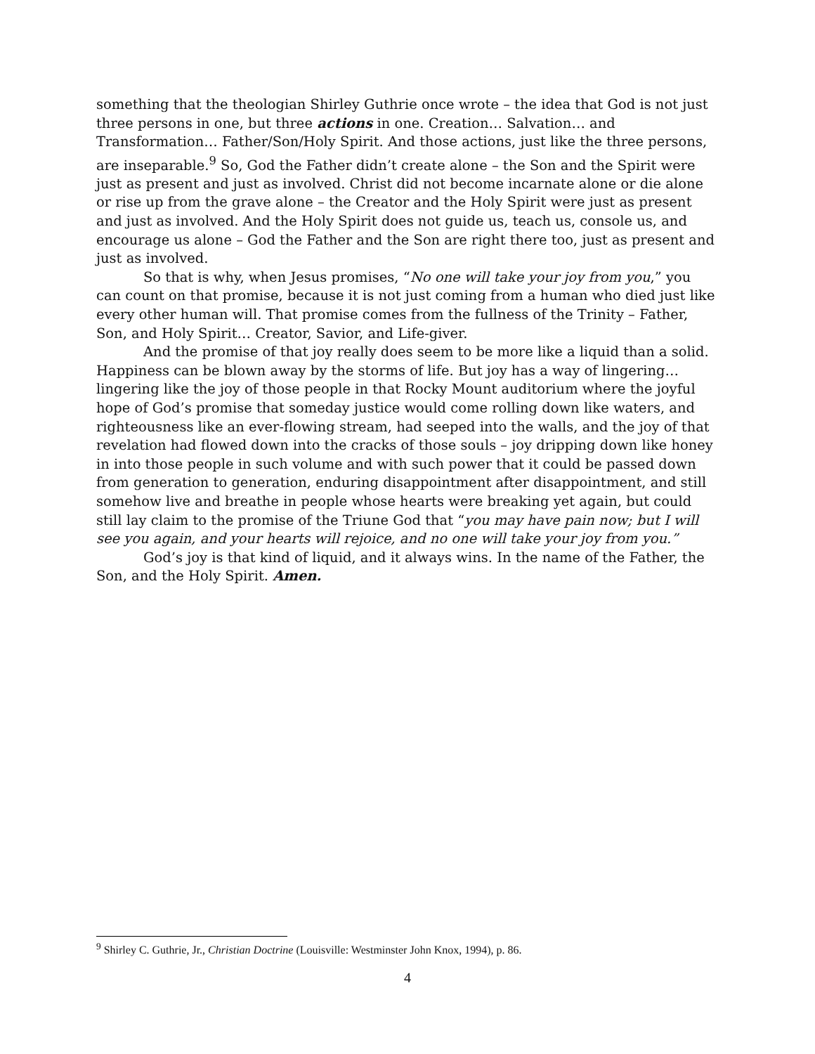something that the theologian Shirley Guthrie once wrote – the idea that God is not just three persons in one, but three actions in one. Creation… Salvation… and Transformation… Father/Son/Holy Spirit. And those actions, just like the three persons, are inseparable.<sup>9</sup> So, God the Father didn’t create alone – the Son and the Spirit were just as present and just as involved. Christ did not become incarnate alone or die alone or rise up from the grave alone – the Creator and the Holy Spirit were just as present and just as involved. And the Holy Spirit does not guide us, teach us, console us, and encourage us alone – God the Father and the Son are right there too, just as present and just as involved.
So that is why, when Jesus promises, “No one will take your joy from you,” you can count on that promise, because it is not just coming from a human who died just like every other human will. That promise comes from the fullness of the Trinity – Father, Son, and Holy Spirit… Creator, Savior, and Life-giver.
And the promise of that joy really does seem to be more like a liquid than a solid. Happiness can be blown away by the storms of life. But joy has a way of lingering… lingering like the joy of those people in that Rocky Mount auditorium where the joyful hope of God’s promise that someday justice would come rolling down like waters, and righteousness like an ever-flowing stream, had seeped into the walls, and the joy of that revelation had flowed down into the cracks of those souls – joy dripping down like honey in into those people in such volume and with such power that it could be passed down from generation to generation, enduring disappointment after disappointment, and still somehow live and breathe in people whose hearts were breaking yet again, but could still lay claim to the promise of the Triune God that “you may have pain now; but I will see you again, and your hearts will rejoice, and no one will take your joy from you.”
God’s joy is that kind of liquid, and it always wins. In the name of the Father, the Son, and the Holy Spirit. Amen.
<sup>9</sup> Shirley C. Guthrie, Jr., Christian Doctrine (Louisville: Westminster John Knox, 1994), p. 86.
4